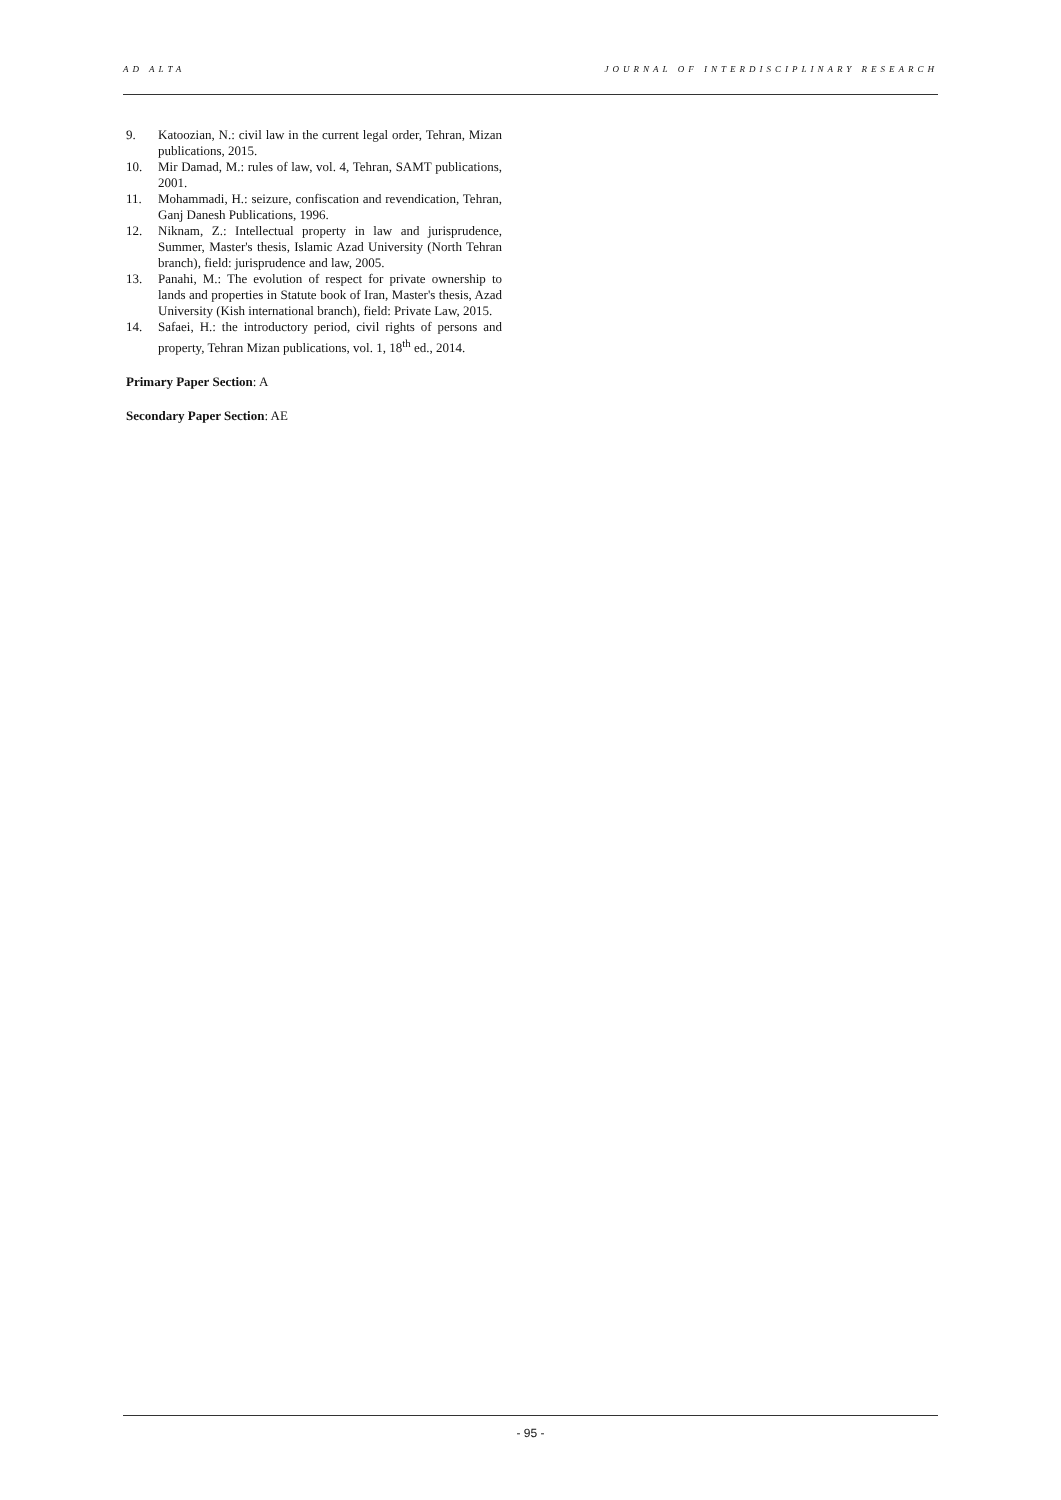AD ALTA JOURNAL OF INTERDISCIPLINARY RESEARCH
9. Katoozian, N.: civil law in the current legal order, Tehran, Mizan publications, 2015.
10. Mir Damad, M.: rules of law, vol. 4, Tehran, SAMT publications, 2001.
11. Mohammadi, H.: seizure, confiscation and revendication, Tehran, Ganj Danesh Publications, 1996.
12. Niknam, Z.: Intellectual property in law and jurisprudence, Summer, Master's thesis, Islamic Azad University (North Tehran branch), field: jurisprudence and law, 2005.
13. Panahi, M.: The evolution of respect for private ownership to lands and properties in Statute book of Iran, Master's thesis, Azad University (Kish international branch), field: Private Law, 2015.
14. Safaei, H.: the introductory period, civil rights of persons and property, Tehran Mizan publications, vol. 1, 18<sup>th</sup> ed., 2014.
Primary Paper Section: A
Secondary Paper Section: AE
- 95 -